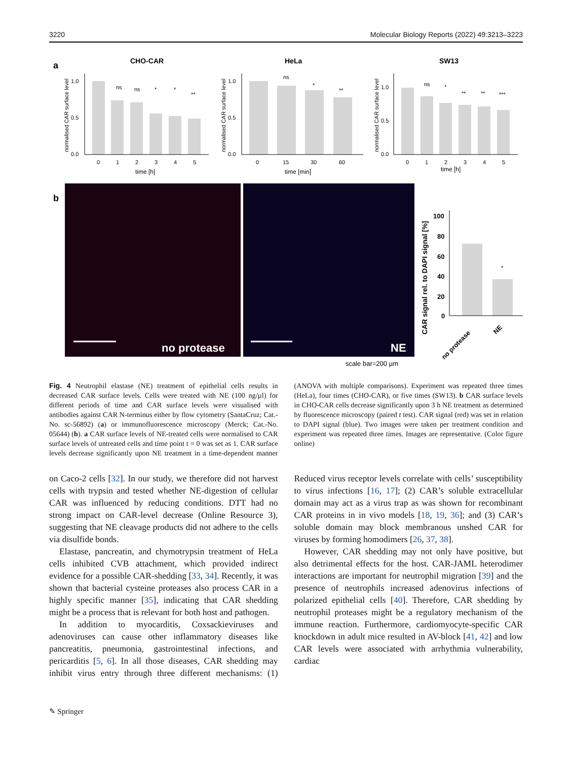3220 Molecular Biology Reports (2022) 49:3213–3223
a
CHO-CAR
HeLa
SW13
1.0
0.5
0.0
1.0
0.5
0.0
1.0
0.5
0.0
0
1
2
3
4
5
0
15
30
60
0
1
2
3
4
5
time [h]
time [min]
time [h]
ns
ns
*
*
**
ns
*
**
ns
*
**
**
***
normalised CAR surface level
normalised CAR surface level
normalised CAR surface level
b
no protease
NE
scale bar=200 µm
100
80
60
40
20
0
*
CAR signal rel. to DAPI signal [%]
no protease
NE
Fig. 4 Neutrophil elastase (NE) treatment of epithelial cells results in decreased CAR surface levels. Cells were treated with NE (100 ng/µl) for different periods of time and CAR surface levels were visualised with antibodies against CAR N-terminus either by flow cytometry (SantaCruz; Cat.-No. sc-56892) (a) or immunofluorescence microscopy (Merck; Cat.-No. 05644) (b). a CAR surface levels of NE-treated cells were normalised to CAR surface levels of untreated cells and time point t = 0 was set as 1. CAR surface levels decrease significantly upon NE treatment in a time-dependent manner (ANOVA with multiple comparisons). Experiment was repeated three times (HeLa), four times (CHO-CAR), or five times (SW13). b CAR surface levels in CHO-CAR cells decrease significantly upon 3 h NE treatment as determined by fluorescence microscopy (paired t test). CAR signal (red) was set in relation to DAPI signal (blue). Two images were taken per treatment condition and experiment was repeated three times. Images are representative. (Color figure online)
on Caco-2 cells [32]. In our study, we therefore did not harvest cells with trypsin and tested whether NE-digestion of cellular CAR was influenced by reducing conditions. DTT had no strong impact on CAR-level decrease (Online Resource 3), suggesting that NE cleavage products did not adhere to the cells via disulfide bonds.
Elastase, pancreatin, and chymotrypsin treatment of HeLa cells inhibited CVB attachment, which provided indirect evidence for a possible CAR-shedding [33, 34]. Recently, it was shown that bacterial cysteine proteases also process CAR in a highly specific manner [35], indicating that CAR shedding might be a process that is relevant for both host and pathogen.
In addition to myocarditis, Coxsackieviruses and adenoviruses can cause other inflammatory diseases like pancreatitis, pneumonia, gastrointestinal infections, and pericarditis [5, 6]. In all those diseases, CAR shedding may inhibit virus entry through three different mechanisms: (1) Reduced virus receptor levels correlate with cells’ susceptibility to virus infections [16, 17]; (2) CAR’s soluble extracellular domain may act as a virus trap as was shown for recombinant CAR proteins in in vivo models [18, 19, 36]; and (3) CAR’s soluble domain may block membranous unshed CAR for viruses by forming homodimers [26, 37, 38].
However, CAR shedding may not only have positive, but also detrimental effects for the host. CAR-JAML heterodimer interactions are important for neutrophil migration [39] and the presence of neutrophils increased adenovirus infections of polarized epithelial cells [40]. Therefore, CAR shedding by neutrophil proteases might be a regulatory mechanism of the immune reaction. Furthermore, cardiomyocyte-specific CAR knockdown in adult mice resulted in AV-block [41, 42] and low CAR levels were associated with arrhythmia vulnerability, cardiac
✎ Springer